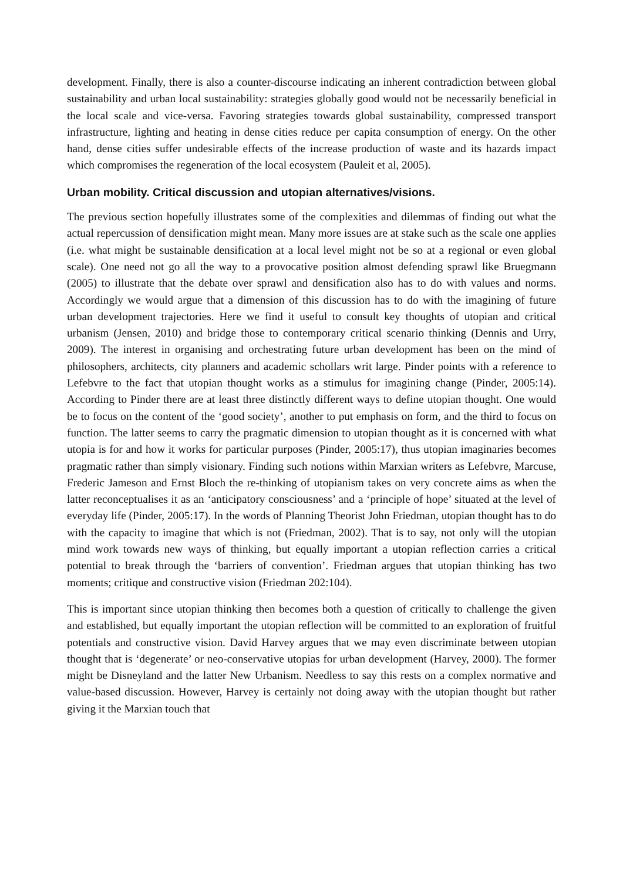development. Finally, there is also a counter-discourse indicating an inherent contradiction between global sustainability and urban local sustainability: strategies globally good would not be necessarily beneficial in the local scale and vice-versa. Favoring strategies towards global sustainability, compressed transport infrastructure, lighting and heating in dense cities reduce per capita consumption of energy. On the other hand, dense cities suffer undesirable effects of the increase production of waste and its hazards impact which compromises the regeneration of the local ecosystem (Pauleit et al, 2005).
Urban mobility. Critical discussion and utopian alternatives/visions.
The previous section hopefully illustrates some of the complexities and dilemmas of finding out what the actual repercussion of densification might mean. Many more issues are at stake such as the scale one applies (i.e. what might be sustainable densification at a local level might not be so at a regional or even global scale). One need not go all the way to a provocative position almost defending sprawl like Bruegmann (2005) to illustrate that the debate over sprawl and densification also has to do with values and norms. Accordingly we would argue that a dimension of this discussion has to do with the imagining of future urban development trajectories. Here we find it useful to consult key thoughts of utopian and critical urbanism (Jensen, 2010) and bridge those to contemporary critical scenario thinking (Dennis and Urry, 2009). The interest in organising and orchestrating future urban development has been on the mind of philosophers, architects, city planners and academic schollars writ large. Pinder points with a reference to Lefebvre to the fact that utopian thought works as a stimulus for imagining change (Pinder, 2005:14). According to Pinder there are at least three distinctly different ways to define utopian thought. One would be to focus on the content of the ‘good society’, another to put emphasis on form, and the third to focus on function. The latter seems to carry the pragmatic dimension to utopian thought as it is concerned with what utopia is for and how it works for particular purposes (Pinder, 2005:17), thus utopian imaginaries becomes pragmatic rather than simply visionary. Finding such notions within Marxian writers as Lefebvre, Marcuse, Frederic Jameson and Ernst Bloch the re-thinking of utopianism takes on very concrete aims as when the latter reconceptualises it as an ‘anticipatory consciousness’ and a ‘principle of hope’ situated at the level of everyday life (Pinder, 2005:17). In the words of Planning Theorist John Friedman, utopian thought has to do with the capacity to imagine that which is not (Friedman, 2002). That is to say, not only will the utopian mind work towards new ways of thinking, but equally important a utopian reflection carries a critical potential to break through the ‘barriers of convention’. Friedman argues that utopian thinking has two moments; critique and constructive vision (Friedman 202:104).
This is important since utopian thinking then becomes both a question of critically to challenge the given and established, but equally important the utopian reflection will be committed to an exploration of fruitful potentials and constructive vision. David Harvey argues that we may even discriminate between utopian thought that is ‘degenerate’ or neo-conservative utopias for urban development (Harvey, 2000). The former might be Disneyland and the latter New Urbanism. Needless to say this rests on a complex normative and value-based discussion. However, Harvey is certainly not doing away with the utopian thought but rather giving it the Marxian touch that